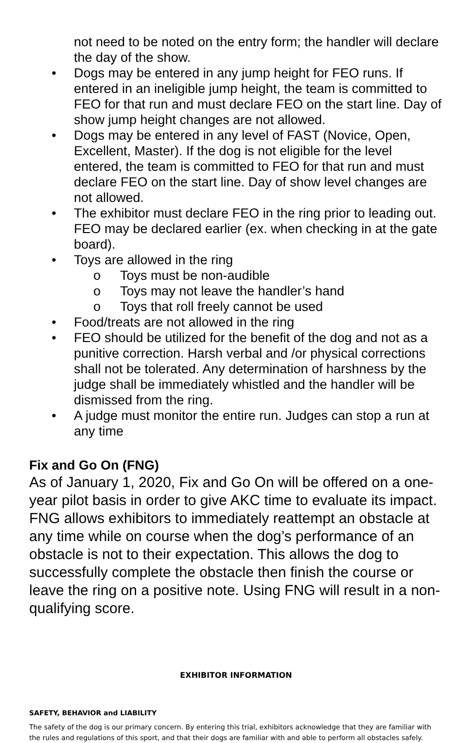not need to be noted on the entry form; the handler will declare the day of the show.
• Dogs may be entered in any jump height for FEO runs. If entered in an ineligible jump height, the team is committed to FEO for that run and must declare FEO on the start line. Day of show jump height changes are not allowed.
• Dogs may be entered in any level of FAST (Novice, Open, Excellent, Master). If the dog is not eligible for the level entered, the team is committed to FEO for that run and must declare FEO on the start line. Day of show level changes are not allowed.
• The exhibitor must declare FEO in the ring prior to leading out. FEO may be declared earlier (ex. when checking in at the gate board).
• Toys are allowed in the ring
o Toys must be non-audible
o Toys may not leave the handler’s hand
o Toys that roll freely cannot be used
• Food/treats are not allowed in the ring
• FEO should be utilized for the benefit of the dog and not as a punitive correction. Harsh verbal and /or physical corrections shall not be tolerated. Any determination of harshness by the judge shall be immediately whistled and the handler will be dismissed from the ring.
• A judge must monitor the entire run. Judges can stop a run at any time
Fix and Go On (FNG)
As of January 1, 2020, Fix and Go On will be offered on a one-year pilot basis in order to give AKC time to evaluate its impact. FNG allows exhibitors to immediately reattempt an obstacle at any time while on course when the dog’s performance of an obstacle is not to their expectation. This allows the dog to successfully complete the obstacle then finish the course or leave the ring on a positive note. Using FNG will result in a non-qualifying score.
EXHIBITOR INFORMATION
SAFETY, BEHAVIOR and LIABILITY
The safety of the dog is our primary concern. By entering this trial, exhibitors acknowledge that they are familiar with the rules and regulations of this sport, and that their dogs are familiar with and able to perform all obstacles safely.